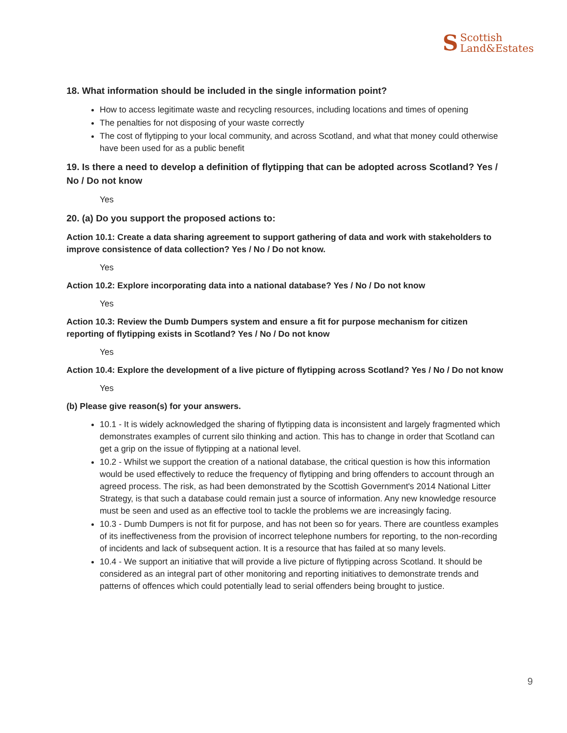S Scottish
Land&Estates
18. What information should be included in the single information point?
How to access legitimate waste and recycling resources, including locations and times of opening
The penalties for not disposing of your waste correctly
The cost of flytipping to your local community, and across Scotland, and what that money could otherwise have been used for as a public benefit
19. Is there a need to develop a definition of flytipping that can be adopted across Scotland? Yes / No / Do not know
Yes
20. (a) Do you support the proposed actions to:
Action 10.1: Create a data sharing agreement to support gathering of data and work with stakeholders to improve consistence of data collection? Yes / No / Do not know.
Yes
Action 10.2: Explore incorporating data into a national database? Yes / No / Do not know
Yes
Action 10.3: Review the Dumb Dumpers system and ensure a fit for purpose mechanism for citizen reporting of flytipping exists in Scotland? Yes / No / Do not know
Yes
Action 10.4: Explore the development of a live picture of flytipping across Scotland? Yes / No / Do not know
Yes
(b) Please give reason(s) for your answers.
10.1 - It is widely acknowledged the sharing of flytipping data is inconsistent and largely fragmented which demonstrates examples of current silo thinking and action. This has to change in order that Scotland can get a grip on the issue of flytipping at a national level.
10.2 - Whilst we support the creation of a national database, the critical question is how this information would be used effectively to reduce the frequency of flytipping and bring offenders to account through an agreed process. The risk, as had been demonstrated by the Scottish Government's 2014 National Litter Strategy, is that such a database could remain just a source of information. Any new knowledge resource must be seen and used as an effective tool to tackle the problems we are increasingly facing.
10.3 - Dumb Dumpers is not fit for purpose, and has not been so for years. There are countless examples of its ineffectiveness from the provision of incorrect telephone numbers for reporting, to the non-recording of incidents and lack of subsequent action. It is a resource that has failed at so many levels.
10.4 - We support an initiative that will provide a live picture of flytipping across Scotland. It should be considered as an integral part of other monitoring and reporting initiatives to demonstrate trends and patterns of offences which could potentially lead to serial offenders being brought to justice.
9